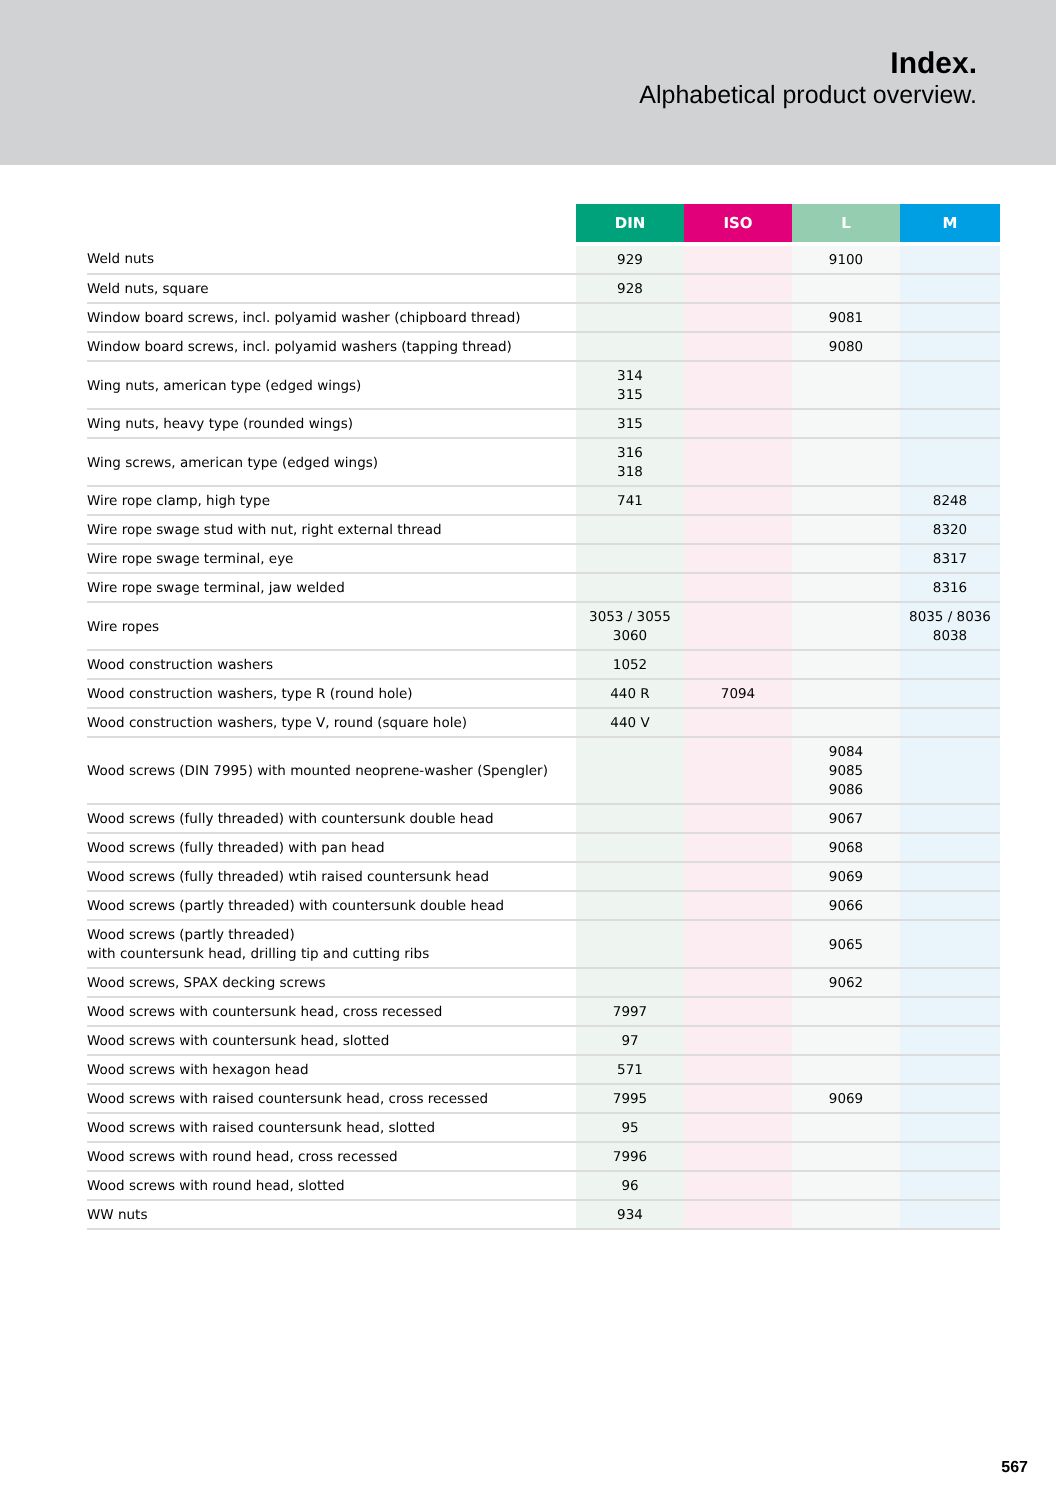Index.
Alphabetical product overview.
| | DIN | ISO | L | M |
| --- | --- | --- | --- | --- |
| Weld nuts | 929 | | 9100 | |
| Weld nuts, square | 928 | | | |
| Window board screws, incl. polyamid washer (chipboard thread) | | | 9081 | |
| Window board screws, incl. polyamid washers (tapping thread) | | | 9080 | |
| Wing nuts, american type (edged wings) | 314 315 | | | |
| Wing nuts, heavy type (rounded wings) | 315 | | | |
| Wing screws, american type (edged wings) | 316 318 | | | |
| Wire rope clamp, high type | 741 | | | 8248 |
| Wire rope swage stud with nut, right external thread | | | | 8320 |
| Wire rope swage terminal, eye | | | | 8317 |
| Wire rope swage terminal, jaw welded | | | | 8316 |
| Wire ropes | 3053 / 3055 3060 | | | 8035 / 8036 8038 |
| Wood construction washers | 1052 | | | |
| Wood construction washers, type R (round hole) | 440 R | 7094 | | |
| Wood construction washers, type V, round (square hole) | 440 V | | | |
| Wood screws (DIN 7995) with mounted neoprene-washer (Spengler) | | | 9084 9085 9086 | |
| Wood screws (fully threaded) with countersunk double head | | | 9067 | |
| Wood screws (fully threaded) with pan head | | | 9068 | |
| Wood screws (fully threaded) wtih raised countersunk head | | | 9069 | |
| Wood screws (partly threaded) with countersunk double head | | | 9066 | |
| Wood screws (partly threaded) with countersunk head, drilling tip and cutting ribs | | | 9065 | |
| Wood screws, SPAX decking screws | | | 9062 | |
| Wood screws with countersunk head, cross recessed | 7997 | | | |
| Wood screws with countersunk head, slotted | 97 | | | |
| Wood screws with hexagon head | 571 | | | |
| Wood screws with raised countersunk head, cross recessed | 7995 | | 9069 | |
| Wood screws with raised countersunk head, slotted | 95 | | | |
| Wood screws with round head, cross recessed | 7996 | | | |
| Wood screws with round head, slotted | 96 | | | |
| WW nuts | 934 | | | |
567